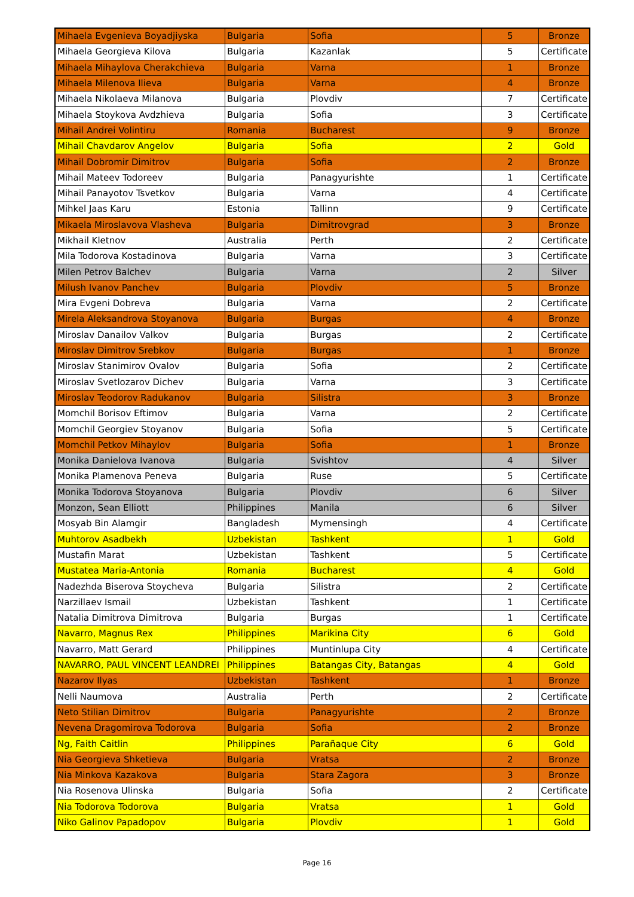| Mihaela Evgenieva Boyadjiyska | Bulgaria | Sofia | 5 | Bronze |
| Mihaela Georgieva Kilova | Bulgaria | Kazanlak | 5 | Certificate |
| Mihaela Mihaylova Cherakchieva | Bulgaria | Varna | 1 | Bronze |
| Mihaela Milenova Ilieva | Bulgaria | Varna | 4 | Bronze |
| Mihaela Nikolaeva Milanova | Bulgaria | Plovdiv | 7 | Certificate |
| Mihaela Stoykova Avdzhieva | Bulgaria | Sofia | 3 | Certificate |
| Mihail Andrei Volintiru | Romania | Bucharest | 9 | Bronze |
| Mihail Chavdarov Angelov | Bulgaria | Sofia | 2 | Gold |
| Mihail Dobromir Dimitrov | Bulgaria | Sofia | 2 | Bronze |
| Mihail Mateev Todoreev | Bulgaria | Panagyurishte | 1 | Certificate |
| Mihail Panayotov Tsvetkov | Bulgaria | Varna | 4 | Certificate |
| Mihkel Jaas Karu | Estonia | Tallinn | 9 | Certificate |
| Mikaela Miroslavova Vlasheva | Bulgaria | Dimitrovgrad | 3 | Bronze |
| Mikhail Kletnov | Australia | Perth | 2 | Certificate |
| Mila Todorova Kostadinova | Bulgaria | Varna | 3 | Certificate |
| Milen Petrov Balchev | Bulgaria | Varna | 2 | Silver |
| Milush Ivanov Panchev | Bulgaria | Plovdiv | 5 | Bronze |
| Mira Evgeni Dobreva | Bulgaria | Varna | 2 | Certificate |
| Mirela Aleksandrova Stoyanova | Bulgaria | Burgas | 4 | Bronze |
| Miroslav Danailov Valkov | Bulgaria | Burgas | 2 | Certificate |
| Miroslav Dimitrov Srebkov | Bulgaria | Burgas | 1 | Bronze |
| Miroslav Stanimirov Ovalov | Bulgaria | Sofia | 2 | Certificate |
| Miroslav Svetlozarov Dichev | Bulgaria | Varna | 3 | Certificate |
| Miroslav Teodorov Radukanov | Bulgaria | Silistra | 3 | Bronze |
| Momchil Borisov Eftimov | Bulgaria | Varna | 2 | Certificate |
| Momchil Georgiev Stoyanov | Bulgaria | Sofia | 5 | Certificate |
| Momchil Petkov Mihaylov | Bulgaria | Sofia | 1 | Bronze |
| Monika Danielova Ivanova | Bulgaria | Svishtov | 4 | Silver |
| Monika Plamenova Peneva | Bulgaria | Ruse | 5 | Certificate |
| Monika Todorova Stoyanova | Bulgaria | Plovdiv | 6 | Silver |
| Monzon, Sean Elliott | Philippines | Manila | 6 | Silver |
| Mosyab Bin Alamgir | Bangladesh | Mymensingh | 4 | Certificate |
| Muhtorov Asadbekh | Uzbekistan | Tashkent | 1 | Gold |
| Mustafin Marat | Uzbekistan | Tashkent | 5 | Certificate |
| Mustatea Maria-Antonia | Romania | Bucharest | 4 | Gold |
| Nadezhda Biserova Stoycheva | Bulgaria | Silistra | 2 | Certificate |
| Narzillaev Ismail | Uzbekistan | Tashkent | 1 | Certificate |
| Natalia Dimitrova Dimitrova | Bulgaria | Burgas | 1 | Certificate |
| Navarro, Magnus Rex | Philippines | Marikina City | 6 | Gold |
| Navarro, Matt Gerard | Philippines | Muntinlupa City | 4 | Certificate |
| NAVARRO, PAUL VINCENT LEANDREI | Philippines | Batangas City, Batangas | 4 | Gold |
| Nazarov Ilyas | Uzbekistan | Tashkent | 1 | Bronze |
| Nelli Naumova | Australia | Perth | 2 | Certificate |
| Neto Stilian Dimitrov | Bulgaria | Panagyurishte | 2 | Bronze |
| Nevena Dragomirova Todorova | Bulgaria | Sofia | 2 | Bronze |
| Ng, Faith Caitlin | Philippines | Parañaque City | 6 | Gold |
| Nia Georgieva Shketieva | Bulgaria | Vratsa | 2 | Bronze |
| Nia Minkova Kazakova | Bulgaria | Stara Zagora | 3 | Bronze |
| Nia Rosenova Ulinska | Bulgaria | Sofia | 2 | Certificate |
| Nia Todorova Todorova | Bulgaria | Vratsa | 1 | Gold |
| Niko Galinov Papadopov | Bulgaria | Plovdiv | 1 | Gold |
Page 16